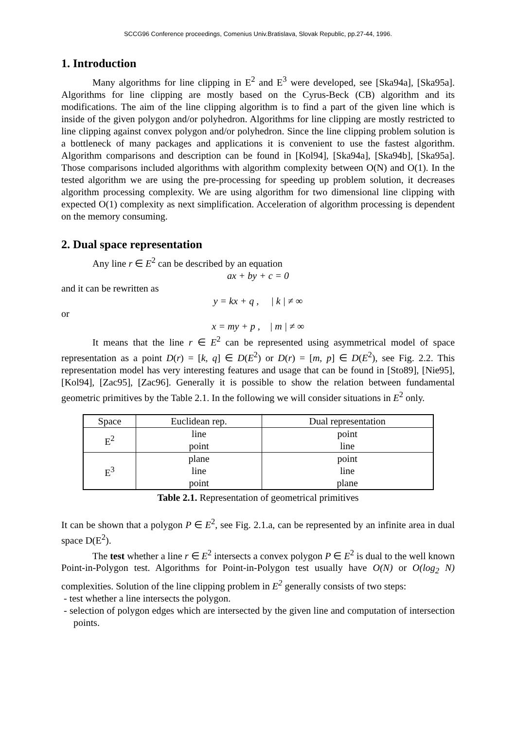SCCG96 Conference proceedings, Comenius Univ.Bratislava, Slovak Republic, pp.27-44, 1996.
1. Introduction
Many algorithms for line clipping in E<sup>2</sup> and E<sup>3</sup> were developed, see [Ska94a], [Ska95a]. Algorithms for line clipping are mostly based on the Cyrus-Beck (CB) algorithm and its modifications. The aim of the line clipping algorithm is to find a part of the given line which is inside of the given polygon and/or polyhedron. Algorithms for line clipping are mostly restricted to line clipping against convex polygon and/or polyhedron. Since the line clipping problem solution is a bottleneck of many packages and applications it is convenient to use the fastest algorithm. Algorithm comparisons and description can be found in [Kol94], [Ska94a], [Ska94b], [Ska95a]. Those comparisons included algorithms with algorithm complexity between O(N) and O(1). In the tested algorithm we are using the pre-processing for speeding up problem solution, it decreases algorithm processing complexity. We are using algorithm for two dimensional line clipping with expected O(1) complexity as next simplification. Acceleration of algorithm processing is dependent on the memory consuming.
2. Dual space representation
Any line r ∈ E<sup>2</sup> can be described by an equation
ax + by + c = 0
and it can be rewritten as
y = kx + q , | k | ≠ ∞
or
x = my + p , | m | ≠ ∞
It means that the line r ∈ E<sup>2</sup> can be represented using asymmetrical model of space representation as a point D(r) = [k, q] ∈ D(E<sup>2</sup>) or D(r) = [m, p] ∈ D(E<sup>2</sup>), see Fig. 2.2. This representation model has very interesting features and usage that can be found in [Sto89], [Nie95], [Kol94], [Zac95], [Zac96]. Generally it is possible to show the relation between fundamental geometric primitives by the Table 2.1. In the following we will consider situations in E<sup>2</sup> only.
| Space | Euclidean rep. | Dual representation |
| --- | --- | --- |
| E<sup>2</sup> | line | point |
| | point | line |
| E<sup>3</sup> | plane | point |
| | line | line |
| | point | plane |
Table 2.1. Representation of geometrical primitives
It can be shown that a polygon P ∈ E<sup>2</sup>, see Fig. 2.1.a, can be represented by an infinite area in dual space D(E<sup>2</sup>).
The test whether a line r ∈ E<sup>2</sup> intersects a convex polygon P ∈ E<sup>2</sup> is dual to the well known Point-in-Polygon test. Algorithms for Point-in-Polygon test usually have O(N) or O(log<sub>2</sub> N) complexities. Solution of the line clipping problem in E<sup>2</sup> generally consists of two steps:
- test whether a line intersects the polygon.
- selection of polygon edges which are intersected by the given line and computation of intersection points.